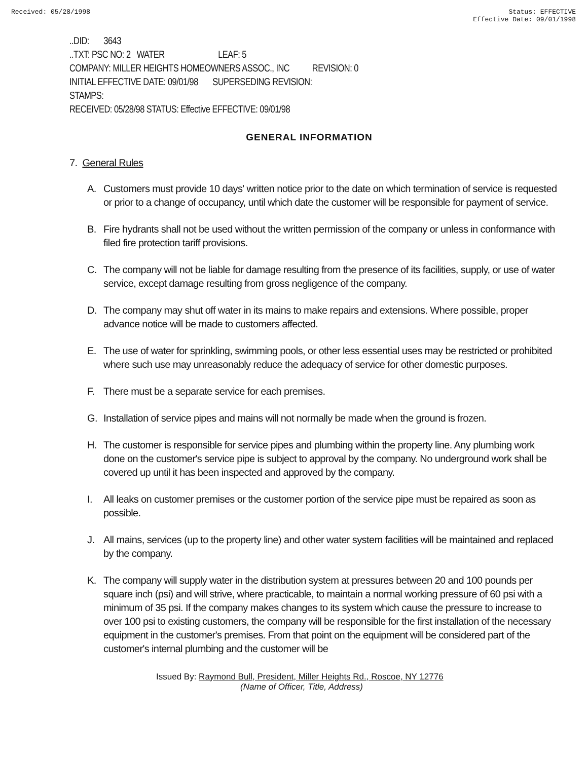Received: 05/28/1998 Status: EFFECTIVE
Effective Date: 09/01/1998
..DID: 3643
..TXT: PSC NO: 2 WATER LEAF: 5
COMPANY: MILLER HEIGHTS HOMEOWNERS ASSOC., INC REVISION: 0
INITIAL EFFECTIVE DATE: 09/01/98 SUPERSEDING REVISION:
STAMPS:
RECEIVED: 05/28/98 STATUS: Effective EFFECTIVE: 09/01/98
GENERAL INFORMATION
7. General Rules
A. Customers must provide 10 days' written notice prior to the date on which termination of service is requested or prior to a change of occupancy, until which date the customer will be responsible for payment of service.
B. Fire hydrants shall not be used without the written permission of the company or unless in conformance with filed fire protection tariff provisions.
C. The company will not be liable for damage resulting from the presence of its facilities, supply, or use of water service, except damage resulting from gross negligence of the company.
D. The company may shut off water in its mains to make repairs and extensions. Where possible, proper advance notice will be made to customers affected.
E. The use of water for sprinkling, swimming pools, or other less essential uses may be restricted or prohibited where such use may unreasonably reduce the adequacy of service for other domestic purposes.
F. There must be a separate service for each premises.
G. Installation of service pipes and mains will not normally be made when the ground is frozen.
H. The customer is responsible for service pipes and plumbing within the property line. Any plumbing work done on the customer's service pipe is subject to approval by the company. No underground work shall be covered up until it has been inspected and approved by the company.
I. All leaks on customer premises or the customer portion of the service pipe must be repaired as soon as possible.
J. All mains, services (up to the property line) and other water system facilities will be maintained and replaced by the company.
K. The company will supply water in the distribution system at pressures between 20 and 100 pounds per square inch (psi) and will strive, where practicable, to maintain a normal working pressure of 60 psi with a minimum of 35 psi. If the company makes changes to its system which cause the pressure to increase to over 100 psi to existing customers, the company will be responsible for the first installation of the necessary equipment in the customer's premises. From that point on the equipment will be considered part of the customer's internal plumbing and the customer will be
Issued By: Raymond Bull, President, Miller Heights Rd., Roscoe, NY 12776
(Name of Officer, Title, Address)